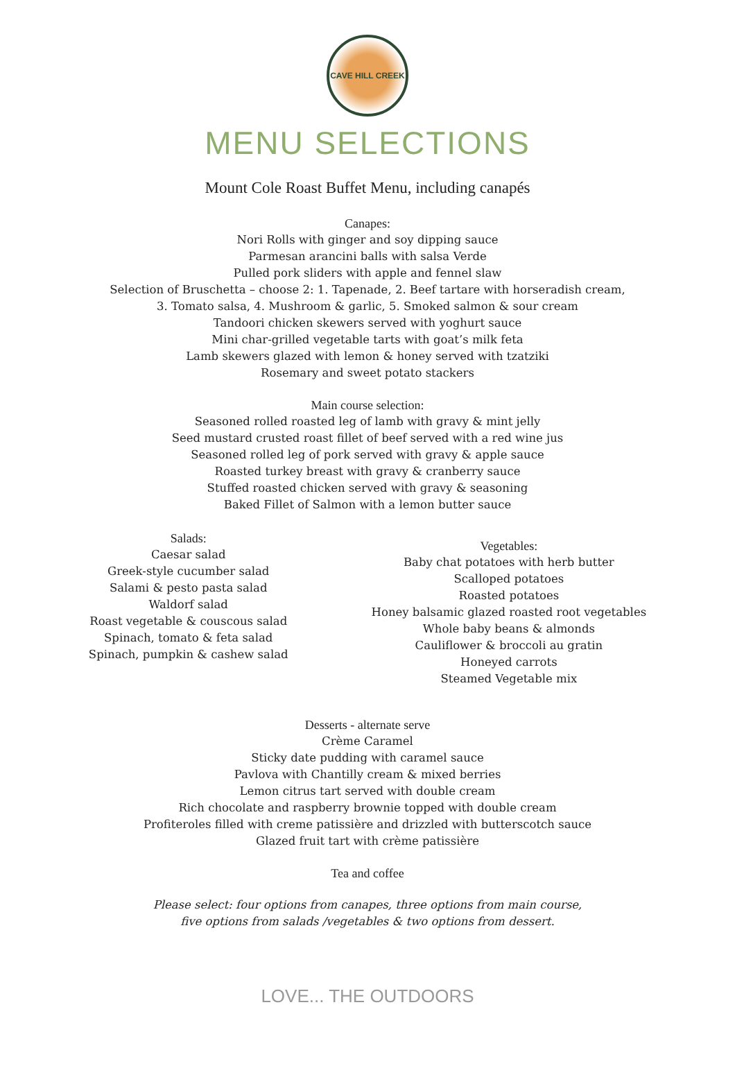CAVE HILL CREEK
MENU SELECTIONS
Mount Cole Roast Buffet Menu, including canapés
Canapes:
Nori Rolls with ginger and soy dipping sauce
Parmesan arancini balls with salsa Verde
Pulled pork sliders with apple and fennel slaw
Selection of Bruschetta – choose 2: 1. Tapenade, 2. Beef tartare with horseradish cream,
3. Tomato salsa, 4. Mushroom & garlic, 5. Smoked salmon & sour cream
Tandoori chicken skewers served with yoghurt sauce
Mini char-grilled vegetable tarts with goat’s milk feta
Lamb skewers glazed with lemon & honey served with tzatziki
Rosemary and sweet potato stackers
Main course selection:
Seasoned rolled roasted leg of lamb with gravy & mint jelly
Seed mustard crusted roast fillet of beef served with a red wine jus
Seasoned rolled leg of pork served with gravy & apple sauce
Roasted turkey breast with gravy & cranberry sauce
Stuffed roasted chicken served with gravy & seasoning
Baked Fillet of Salmon with a lemon butter sauce
Salads:
Caesar salad
Greek-style cucumber salad
Salami & pesto pasta salad
Waldorf salad
Roast vegetable & couscous salad
Spinach, tomato & feta salad
Spinach, pumpkin & cashew salad
Vegetables:
Baby chat potatoes with herb butter
Scalloped potatoes
Roasted potatoes
Honey balsamic glazed roasted root vegetables
Whole baby beans & almonds
Cauliflower & broccoli au gratin
Honeyed carrots
Steamed Vegetable mix
Desserts - alternate serve
Crème Caramel
Sticky date pudding with caramel sauce
Pavlova with Chantilly cream & mixed berries
Lemon citrus tart served with double cream
Rich chocolate and raspberry brownie topped with double cream
Profiteroles filled with creme patissière and drizzled with butterscotch sauce
Glazed fruit tart with crème patissière
Tea and coffee
Please select: four options from canapes, three options from main course,
five options from salads /vegetables & two options from dessert.
LOVE... THE OUTDOORS